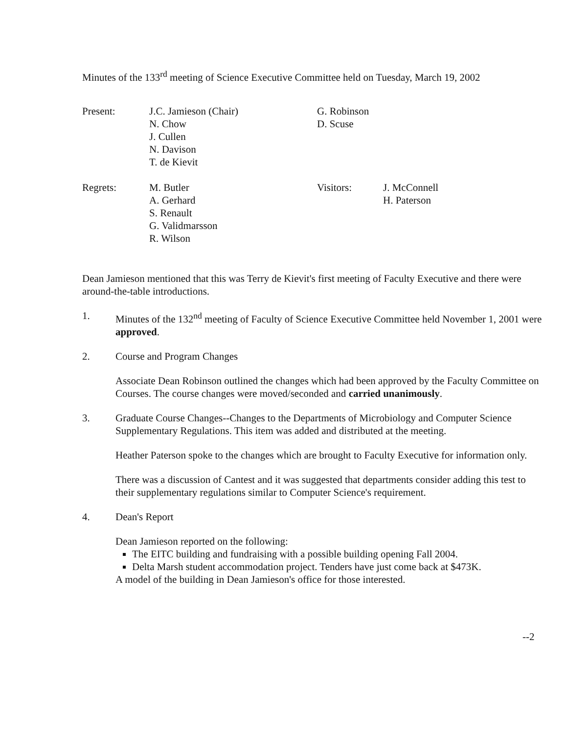Minutes of the 133<sup>rd</sup> meeting of Science Executive Committee held on Tuesday, March 19, 2002
Present: J.C. Jamieson (Chair)
N. Chow
J. Cullen
N. Davison
T. de Kievit
G. Robinson
D. Scuse
Regrets: M. Butler
A. Gerhard
S. Renault
G. Validmarsson
R. Wilson
Visitors: J. McConnell
H. Paterson
Dean Jamieson mentioned that this was Terry de Kievit's first meeting of Faculty Executive and there were around-the-table introductions.
1. Minutes of the 132<sup>nd</sup> meeting of Faculty of Science Executive Committee held November 1, 2001 were approved.
2. Course and Program Changes
Associate Dean Robinson outlined the changes which had been approved by the Faculty Committee on Courses. The course changes were moved/seconded and carried unanimously.
3. Graduate Course Changes--Changes to the Departments of Microbiology and Computer Science Supplementary Regulations. This item was added and distributed at the meeting.
Heather Paterson spoke to the changes which are brought to Faculty Executive for information only.
There was a discussion of Cantest and it was suggested that departments consider adding this test to their supplementary regulations similar to Computer Science's requirement.
4. Dean's Report
Dean Jamieson reported on the following:
The EITC building and fundraising with a possible building opening Fall 2004.
Delta Marsh student accommodation project. Tenders have just come back at $473K.
A model of the building in Dean Jamieson's office for those interested.
--2